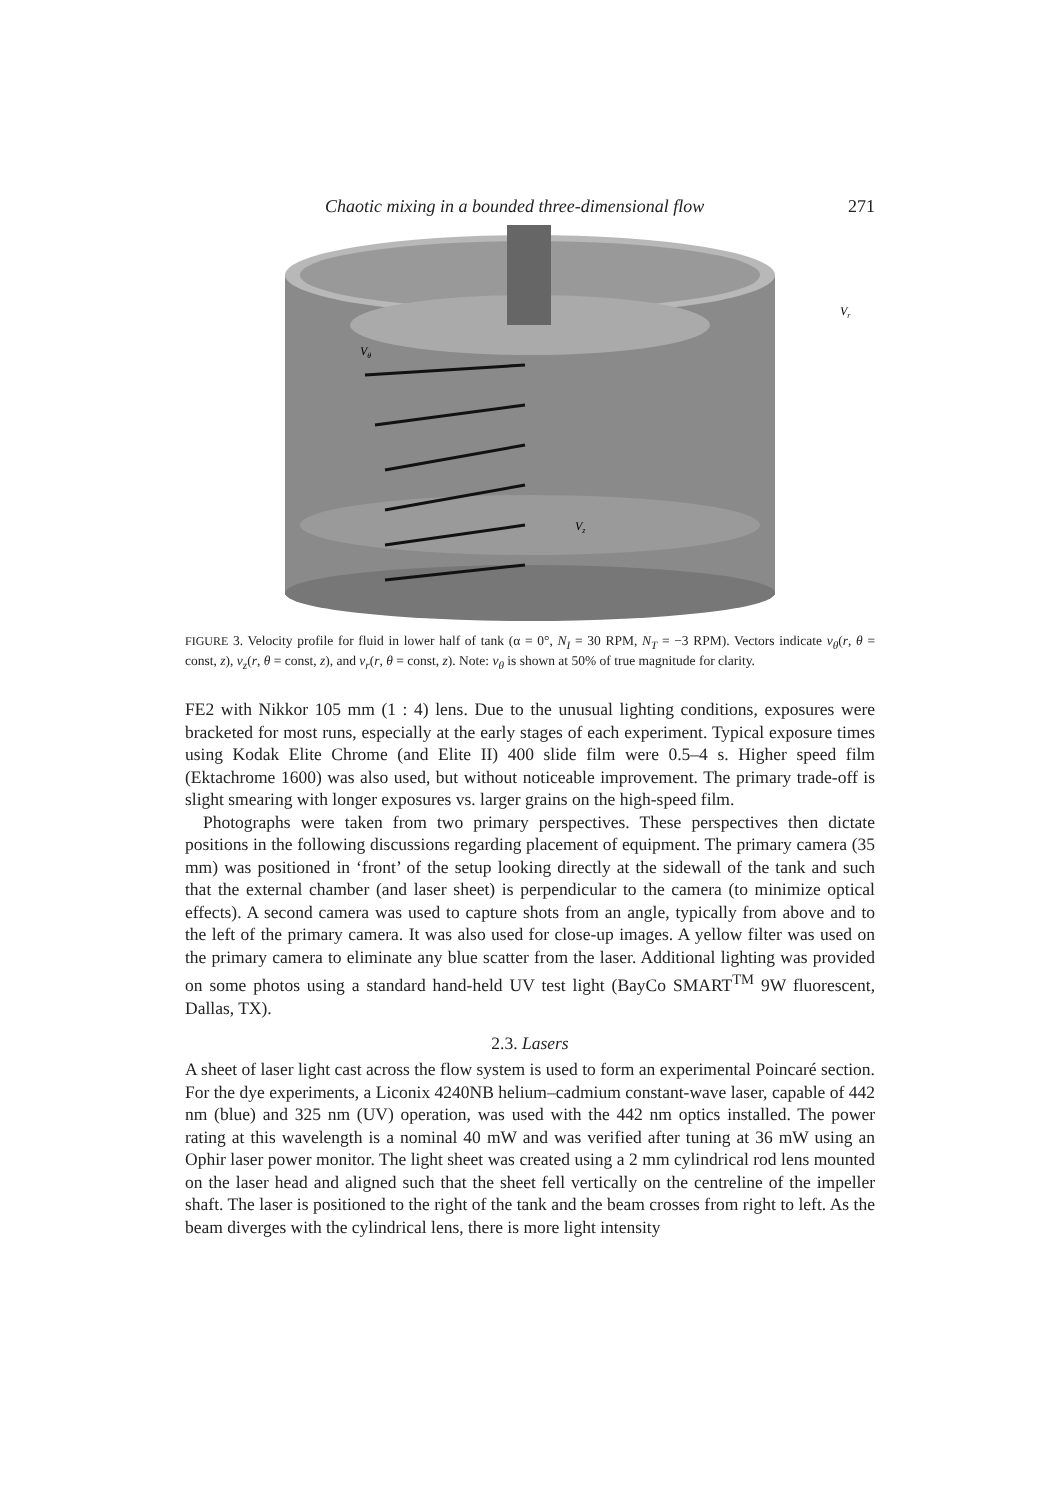Chaotic mixing in a bounded three-dimensional flow 271
Vθ
Vr
Vz
FIGURE 3. Velocity profile for fluid in lower half of tank (α = 0°, N<sub>I</sub> = 30 RPM, N<sub>T</sub> = −3 RPM). Vectors indicate v<sub>θ</sub>(r, θ = const, z), v<sub>z</sub>(r, θ = const, z), and v<sub>r</sub>(r, θ = const, z). Note: v<sub>θ</sub> is shown at 50% of true magnitude for clarity.
FE2 with Nikkor 105 mm (1 : 4) lens. Due to the unusual lighting conditions, exposures were bracketed for most runs, especially at the early stages of each experiment. Typical exposure times using Kodak Elite Chrome (and Elite II) 400 slide film were 0.5–4 s. Higher speed film (Ektachrome 1600) was also used, but without noticeable improvement. The primary trade-off is slight smearing with longer exposures vs. larger grains on the high-speed film.
Photographs were taken from two primary perspectives. These perspectives then dictate positions in the following discussions regarding placement of equipment. The primary camera (35 mm) was positioned in ‘front’ of the setup looking directly at the sidewall of the tank and such that the external chamber (and laser sheet) is perpendicular to the camera (to minimize optical effects). A second camera was used to capture shots from an angle, typically from above and to the left of the primary camera. It was also used for close-up images. A yellow filter was used on the primary camera to eliminate any blue scatter from the laser. Additional lighting was provided on some photos using a standard hand-held UV test light (BayCo SMART<sup>TM</sup> 9W fluorescent, Dallas, TX).
2.3. Lasers
A sheet of laser light cast across the flow system is used to form an experimental Poincaré section. For the dye experiments, a Liconix 4240NB helium–cadmium constant-wave laser, capable of 442 nm (blue) and 325 nm (UV) operation, was used with the 442 nm optics installed. The power rating at this wavelength is a nominal 40 mW and was verified after tuning at 36 mW using an Ophir laser power monitor. The light sheet was created using a 2 mm cylindrical rod lens mounted on the laser head and aligned such that the sheet fell vertically on the centreline of the impeller shaft. The laser is positioned to the right of the tank and the beam crosses from right to left. As the beam diverges with the cylindrical lens, there is more light intensity